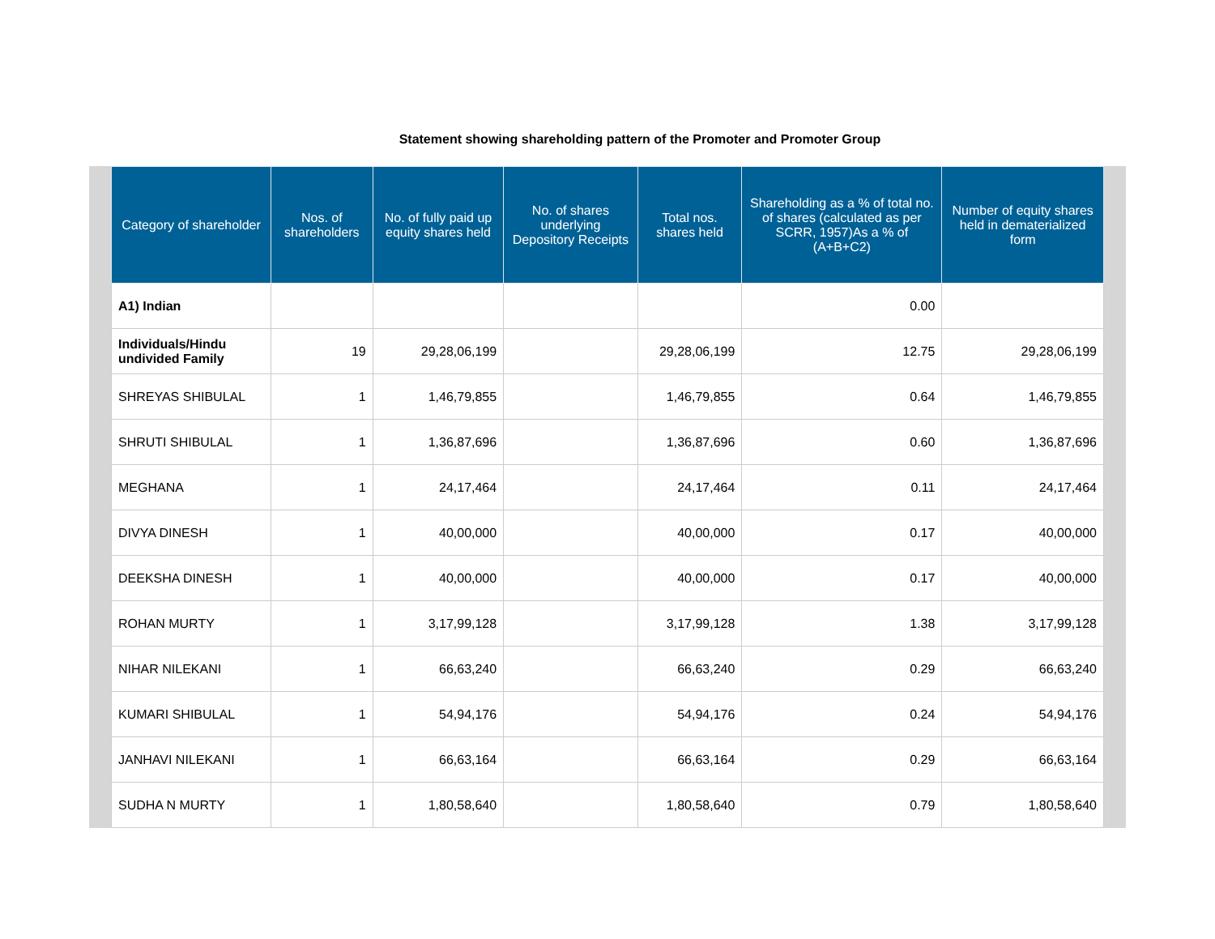Statement showing shareholding pattern of the Promoter and Promoter Group
| Category of shareholder | Nos. of shareholders | No. of fully paid up equity shares held | No. of shares underlying Depository Receipts | Total nos. shares held | Shareholding as a % of total no. of shares (calculated as per SCRR, 1957)As a % of (A+B+C2) | Number of equity shares held in dematerialized form |
| --- | --- | --- | --- | --- | --- | --- |
| A1) Indian | | | | | 0.00 | |
| Individuals/Hindu undivided Family | 19 | 29,28,06,199 | | 29,28,06,199 | 12.75 | 29,28,06,199 |
| SHREYAS SHIBULAL | 1 | 1,46,79,855 | | 1,46,79,855 | 0.64 | 1,46,79,855 |
| SHRUTI SHIBULAL | 1 | 1,36,87,696 | | 1,36,87,696 | 0.60 | 1,36,87,696 |
| MEGHANA | 1 | 24,17,464 | | 24,17,464 | 0.11 | 24,17,464 |
| DIVYA DINESH | 1 | 40,00,000 | | 40,00,000 | 0.17 | 40,00,000 |
| DEEKSHA DINESH | 1 | 40,00,000 | | 40,00,000 | 0.17 | 40,00,000 |
| ROHAN MURTY | 1 | 3,17,99,128 | | 3,17,99,128 | 1.38 | 3,17,99,128 |
| NIHAR NILEKANI | 1 | 66,63,240 | | 66,63,240 | 0.29 | 66,63,240 |
| KUMARI SHIBULAL | 1 | 54,94,176 | | 54,94,176 | 0.24 | 54,94,176 |
| JANHAVI NILEKANI | 1 | 66,63,164 | | 66,63,164 | 0.29 | 66,63,164 |
| SUDHA N MURTY | 1 | 1,80,58,640 | | 1,80,58,640 | 0.79 | 1,80,58,640 |